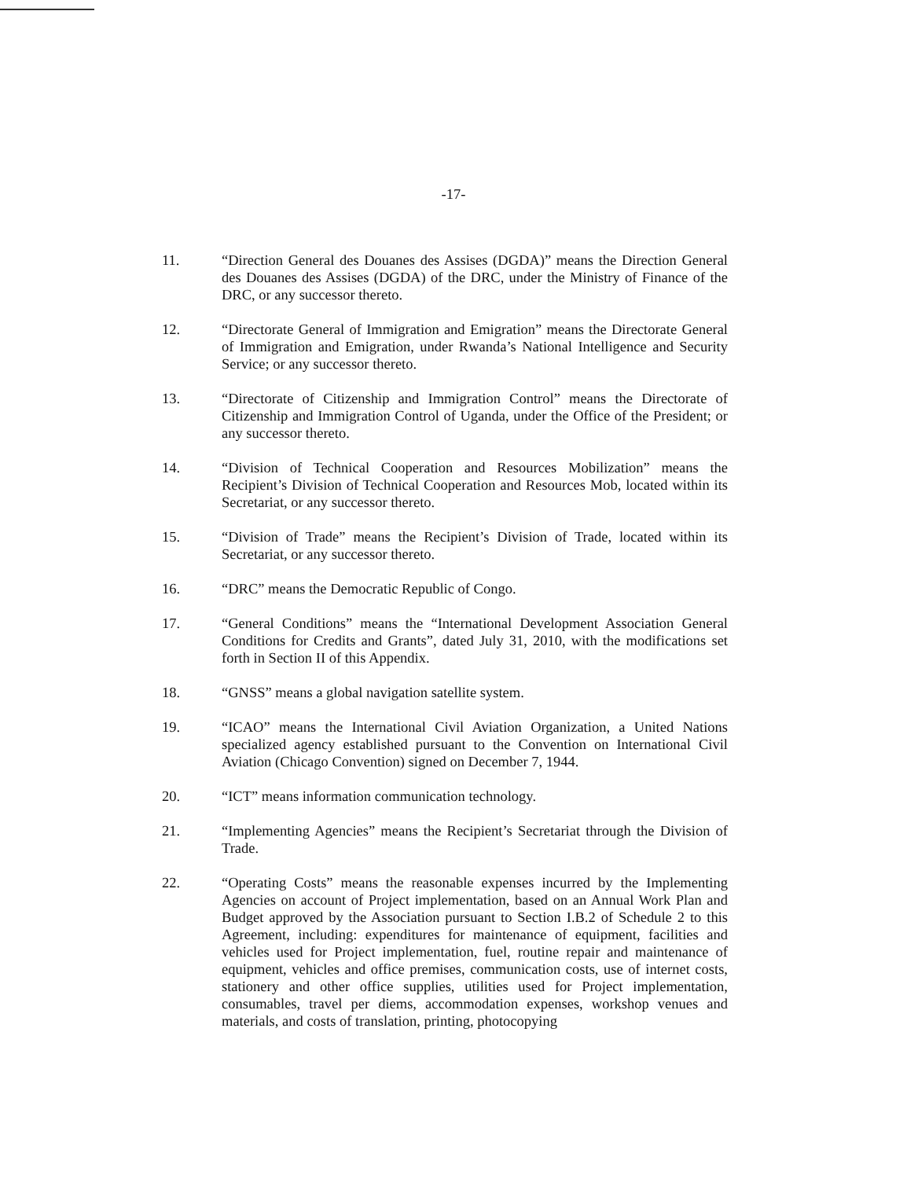-17-
11. “Direction General des Douanes des Assises (DGDA)” means the Direction General des Douanes des Assises (DGDA) of the DRC, under the Ministry of Finance of the DRC, or any successor thereto.
12. “Directorate General of Immigration and Emigration” means the Directorate General of Immigration and Emigration, under Rwanda’s National Intelligence and Security Service; or any successor thereto.
13. “Directorate of Citizenship and Immigration Control” means the Directorate of Citizenship and Immigration Control of Uganda, under the Office of the President; or any successor thereto.
14. “Division of Technical Cooperation and Resources Mobilization” means the Recipient’s Division of Technical Cooperation and Resources Mob, located within its Secretariat, or any successor thereto.
15. “Division of Trade” means the Recipient’s Division of Trade, located within its Secretariat, or any successor thereto.
16. “DRC” means the Democratic Republic of Congo.
17. “General Conditions” means the “International Development Association General Conditions for Credits and Grants”, dated July 31, 2010, with the modifications set forth in Section II of this Appendix.
18. “GNSS” means a global navigation satellite system.
19. “ICAO” means the International Civil Aviation Organization, a United Nations specialized agency established pursuant to the Convention on International Civil Aviation (Chicago Convention) signed on December 7, 1944.
20. “ICT” means information communication technology.
21. “Implementing Agencies” means the Recipient’s Secretariat through the Division of Trade.
22. “Operating Costs” means the reasonable expenses incurred by the Implementing Agencies on account of Project implementation, based on an Annual Work Plan and Budget approved by the Association pursuant to Section I.B.2 of Schedule 2 to this Agreement, including: expenditures for maintenance of equipment, facilities and vehicles used for Project implementation, fuel, routine repair and maintenance of equipment, vehicles and office premises, communication costs, use of internet costs, stationery and other office supplies, utilities used for Project implementation, consumables, travel per diems, accommodation expenses, workshop venues and materials, and costs of translation, printing, photocopying